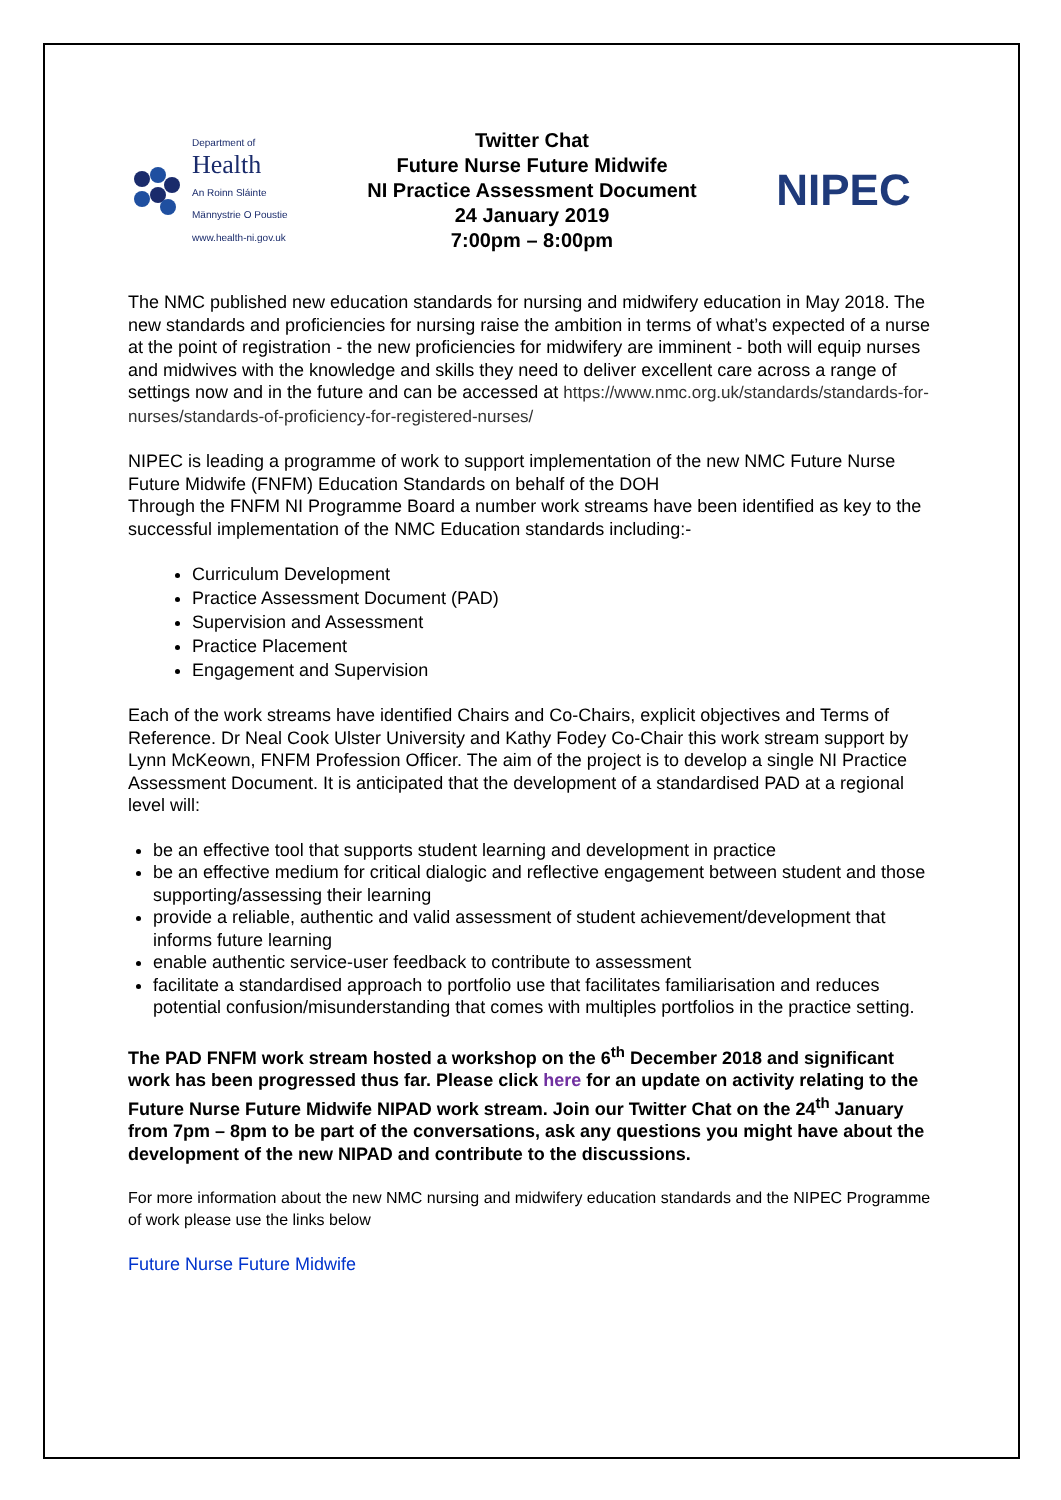Department of
Health
An Roinn Sláinte
Männystrie O Poustie
www.health-ni.gov.uk
Twitter Chat
Future Nurse Future Midwife
NI Practice Assessment Document
24 January 2019
7:00pm – 8:00pm
NIPEC
The NMC published new education standards for nursing and midwifery education in May 2018. The new standards and proficiencies for nursing raise the ambition in terms of what’s expected of a nurse at the point of registration - the new proficiencies for midwifery are imminent - both will equip nurses and midwives with the knowledge and skills they need to deliver excellent care across a range of settings now and in the future and can be accessed at https://www.nmc.org.uk/standards/standards-for-nurses/standards-of-proficiency-for-registered-nurses/
NIPEC is leading a programme of work to support implementation of the new NMC Future Nurse Future Midwife (FNFM) Education Standards on behalf of the DOH
Through the FNFM NI Programme Board a number work streams have been identified as key to the successful implementation of the NMC Education standards including:-
Curriculum Development
Practice Assessment Document (PAD)
Supervision and Assessment
Practice Placement
Engagement and Supervision
Each of the work streams have identified Chairs and Co-Chairs, explicit objectives and Terms of Reference. Dr Neal Cook Ulster University and Kathy Fodey Co-Chair this work stream support by Lynn McKeown, FNFM Profession Officer. The aim of the project is to develop a single NI Practice Assessment Document. It is anticipated that the development of a standardised PAD at a regional level will:
be an effective tool that supports student learning and development in practice
be an effective medium for critical dialogic and reflective engagement between student and those supporting/assessing their learning
provide a reliable, authentic and valid assessment of student achievement/development that informs future learning
enable authentic service-user feedback to contribute to assessment
facilitate a standardised approach to portfolio use that facilitates familiarisation and reduces potential confusion/misunderstanding that comes with multiples portfolios in the practice setting.
The PAD FNFM work stream hosted a workshop on the 6<sup>th</sup> December 2018 and significant work has been progressed thus far. Please click here for an update on activity relating to the Future Nurse Future Midwife NIPAD work stream. Join our Twitter Chat on the 24<sup>th</sup> January from 7pm – 8pm to be part of the conversations, ask any questions you might have about the development of the new NIPAD and contribute to the discussions.
For more information about the new NMC nursing and midwifery education standards and the NIPEC Programme of work please use the links below
Future Nurse Future Midwife